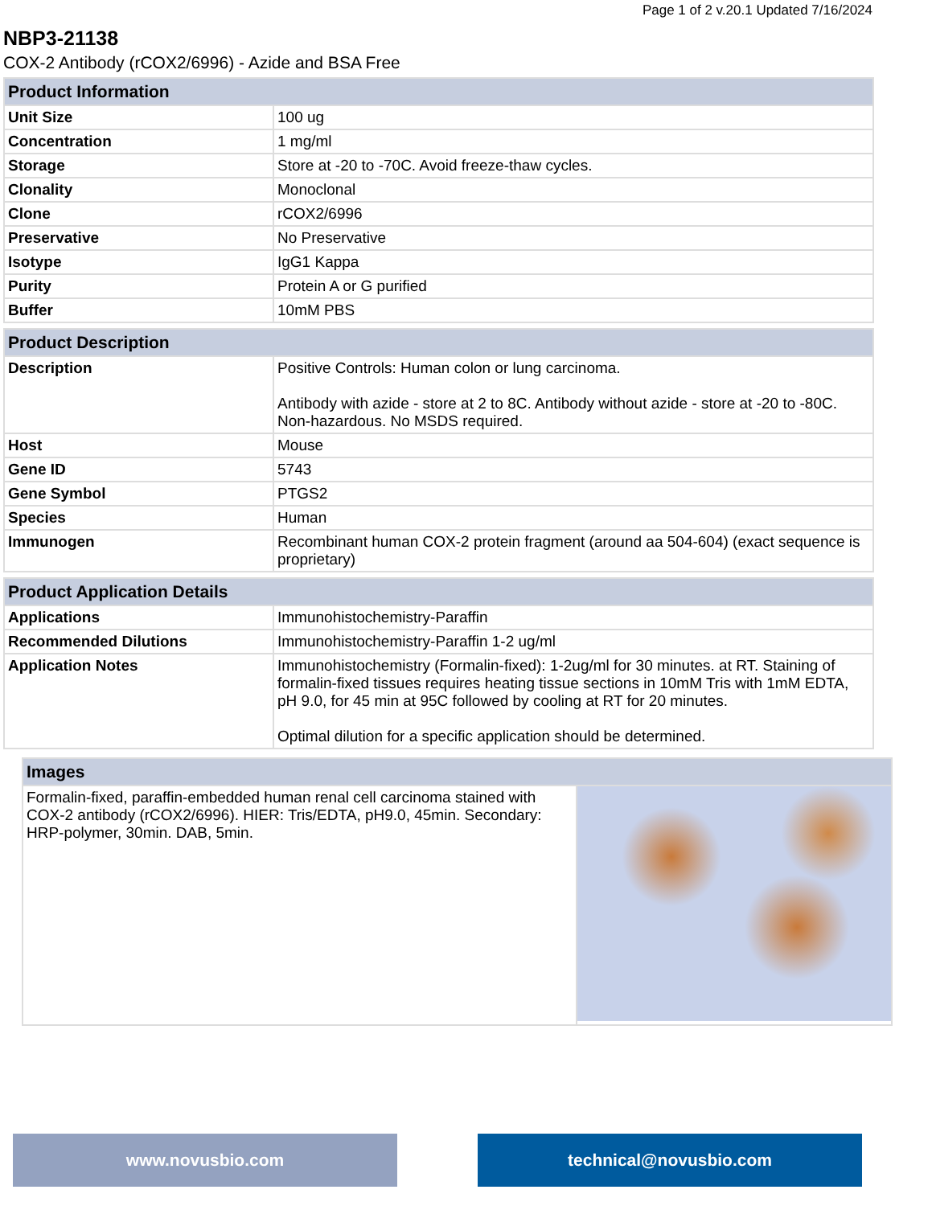Page 1 of 2 v.20.1 Updated 7/16/2024
NBP3-21138
COX-2 Antibody (rCOX2/6996) - Azide and BSA Free
| Product Information | |
| --- | --- |
| Unit Size | 100 ug |
| Concentration | 1 mg/ml |
| Storage | Store at -20 to -70C. Avoid freeze-thaw cycles. |
| Clonality | Monoclonal |
| Clone | rCOX2/6996 |
| Preservative | No Preservative |
| Isotype | IgG1 Kappa |
| Purity | Protein A or G purified |
| Buffer | 10mM PBS |
| Product Description | |
| --- | --- |
| Description | Positive Controls: Human colon or lung carcinoma. Antibody with azide - store at 2 to 8C. Antibody without azide - store at -20 to -80C. Non-hazardous. No MSDS required. |
| Host | Mouse |
| Gene ID | 5743 |
| Gene Symbol | PTGS2 |
| Species | Human |
| Immunogen | Recombinant human COX-2 protein fragment (around aa 504-604) (exact sequence is proprietary) |
| Product Application Details | |
| --- | --- |
| Applications | Immunohistochemistry-Paraffin |
| Recommended Dilutions | Immunohistochemistry-Paraffin 1-2 ug/ml |
| Application Notes | Immunohistochemistry (Formalin-fixed): 1-2ug/ml for 30 minutes. at RT. Staining of formalin-fixed tissues requires heating tissue sections in 10mM Tris with 1mM EDTA, pH 9.0, for 45 min at 95C followed by cooling at RT for 20 minutes. Optimal dilution for a specific application should be determined. |
| Images | |
| --- | --- |
| Formalin-fixed, paraffin-embedded human renal cell carcinoma stained with COX-2 antibody (rCOX2/6996). HIER: Tris/EDTA, pH9.0, 45min. Secondary: HRP-polymer, 30min. DAB, 5min. | |
www.novusbio.com technical@novusbio.com